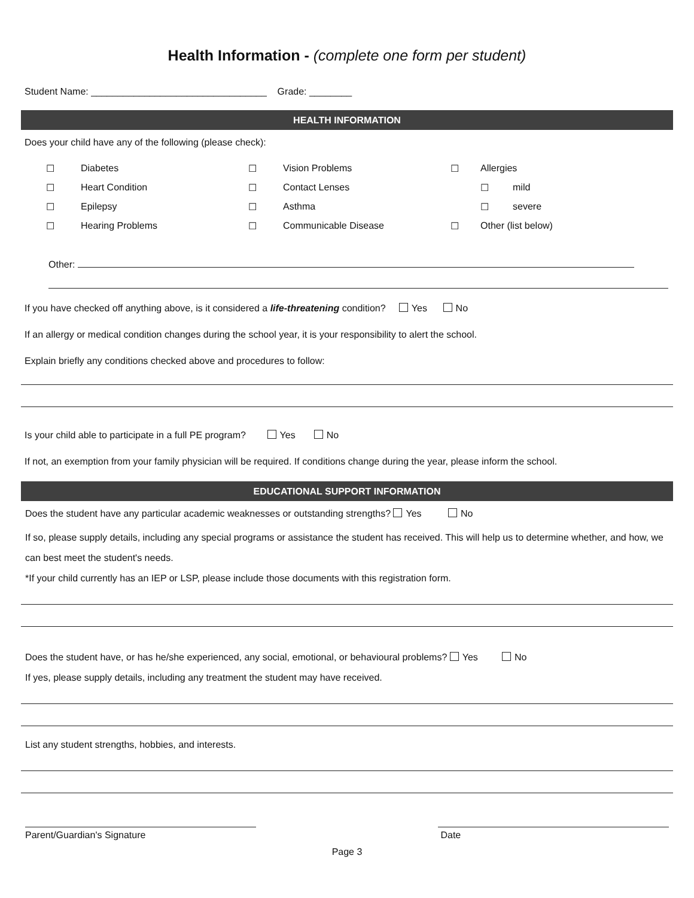Health Information - (complete one form per student)
Student Name: _________________________________ Grade: ________
HEALTH INFORMATION
Does your child have any of the following (please check):
| ☐ | Diabetes | ☐ | Vision Problems | ☐ | Allergies | |
| ☐ | Heart Condition | ☐ | Contact Lenses | | ☐ | mild |
| ☐ | Epilepsy | ☐ | Asthma | | ☐ | severe |
| ☐ | Hearing Problems | ☐ | Communicable Disease | ☐ | Other (list below) | |
Other:
If you have checked off anything above, is it considered a life-threatening condition? Yes No
If an allergy or medical condition changes during the school year, it is your responsibility to alert the school.
Explain briefly any conditions checked above and procedures to follow:
Is your child able to participate in a full PE program? Yes No
If not, an exemption from your family physician will be required. If conditions change during the year, please inform the school.
EDUCATIONAL SUPPORT INFORMATION
Does the student have any particular academic weaknesses or outstanding strengths? Yes No
If so, please supply details, including any special programs or assistance the student has received. This will help us to determine whether, and how, we can best meet the student's needs.
*If your child currently has an IEP or LSP, please include those documents with this registration form.
Does the student have, or has he/she experienced, any social, emotional, or behavioural problems? Yes No
If yes, please supply details, including any treatment the student may have received.
List any student strengths, hobbies, and interests.
Parent/Guardian's Signature Date
Page 3